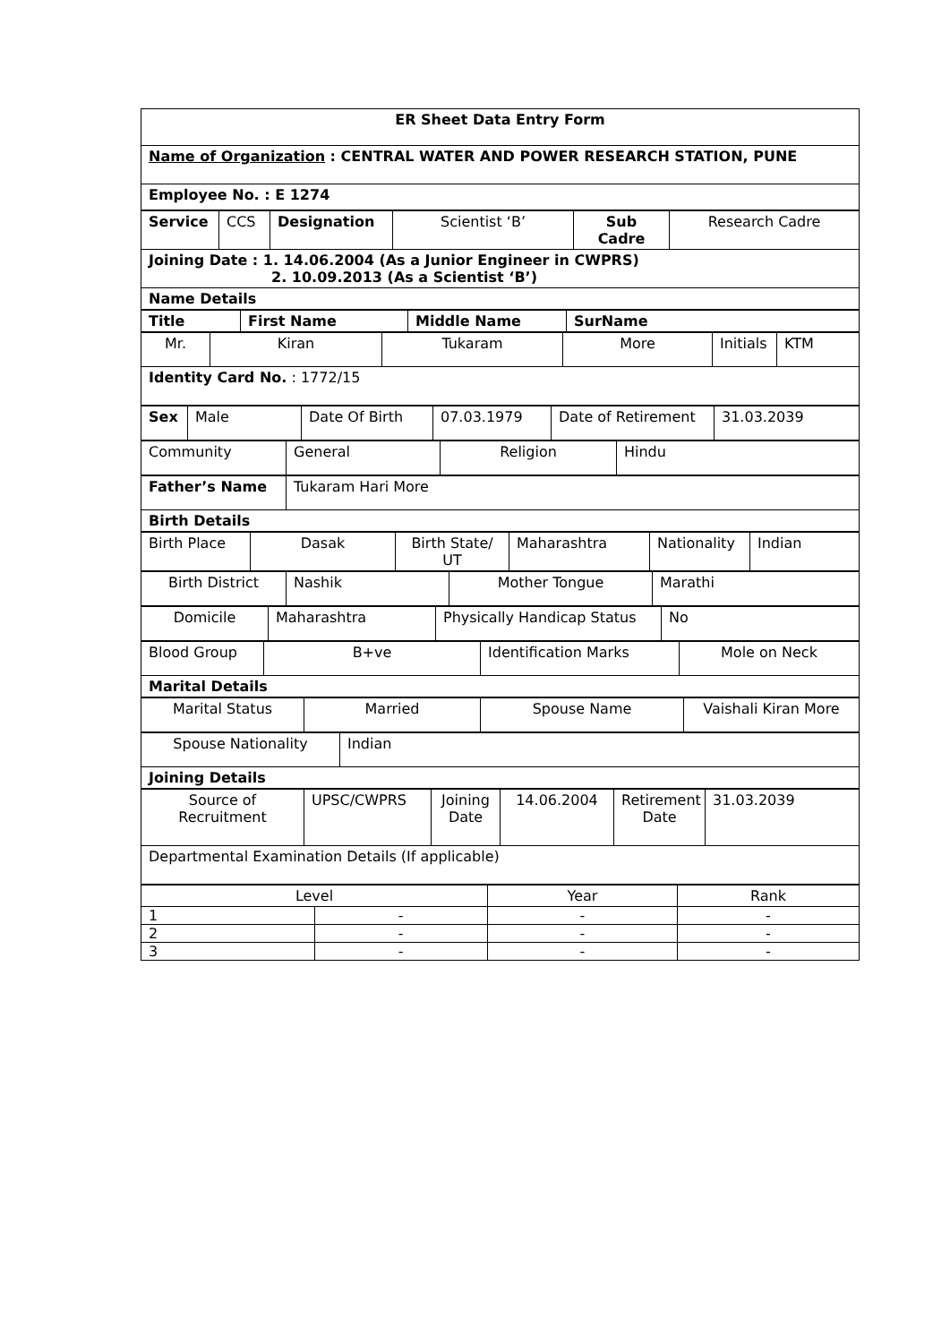ER Sheet Data Entry Form
Name of Organization : CENTRAL WATER AND POWER RESEARCH STATION, PUNE
Employee No. : E 1274
| Service | CCS | Designation | Scientist ‘B’ | Sub Cadre | Research Cadre |
Joining Date : 1. 14.06.2004 (As a Junior Engineer in CWPRS)
2. 10.09.2013 (As a Scientist ‘B’)
Name Details
| Title | First Name | Middle Name | SurName |
| --- | --- | --- | --- |
| Mr. | Kiran | Tukaram | More | Initials | KTM |
Identity Card No. : 1772/15
| Sex | Male | Date Of Birth | 07.03.1979 | Date of Retirement | 31.03.2039 |
| Community | General | Religion | Hindu |
| Father’s Name | Tukaram Hari More |
Birth Details
| Birth Place | Dasak | Birth State/ UT | Maharashtra | Nationality | Indian |
| Birth District | Nashik | Mother Tongue | Marathi |
| Domicile | Maharashtra | Physically Handicap Status | No |
| Blood Group | B+ve | Identification Marks | Mole on Neck |
Marital Details
| Marital Status | Married | Spouse Name | Vaishali Kiran More |
| Spouse Nationality | Indian |
Joining Details
| Source of Recruitment | UPSC/CWPRS | Joining Date | 14.06.2004 | Retirement Date | 31.03.2039 |
Departmental Examination Details (If applicable)
| Level | | Year | Rank |
| 1 | - | - | - |
| 2 | - | - | - |
| 3 | - | - | - |